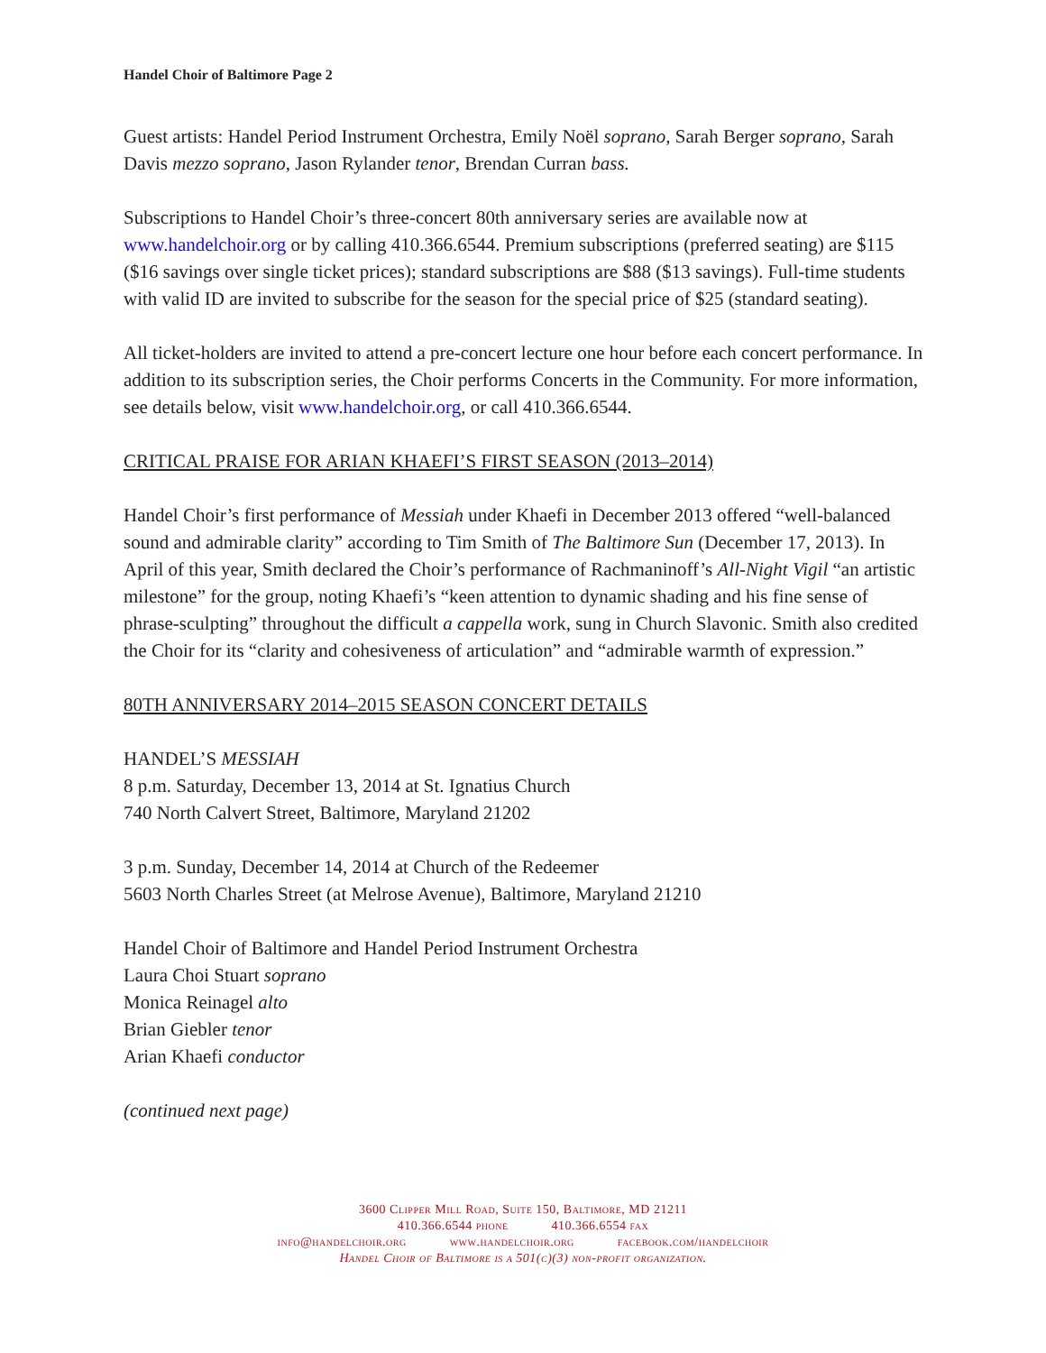Handel Choir of Baltimore Page 2
Guest artists: Handel Period Instrument Orchestra, Emily Noël soprano, Sarah Berger soprano, Sarah Davis mezzo soprano, Jason Rylander tenor, Brendan Curran bass.
Subscriptions to Handel Choir’s three-concert 80th anniversary series are available now at www.handelchoir.org or by calling 410.366.6544. Premium subscriptions (preferred seating) are $115 ($16 savings over single ticket prices); standard subscriptions are $88 ($13 savings). Full-time students with valid ID are invited to subscribe for the season for the special price of $25 (standard seating).
All ticket-holders are invited to attend a pre-concert lecture one hour before each concert performance. In addition to its subscription series, the Choir performs Concerts in the Community. For more information, see details below, visit www.handelchoir.org, or call 410.366.6544.
CRITICAL PRAISE FOR ARIAN KHAEFI’S FIRST SEASON (2013–2014)
Handel Choir’s first performance of Messiah under Khaefi in December 2013 offered “well-balanced sound and admirable clarity” according to Tim Smith of The Baltimore Sun (December 17, 2013). In April of this year, Smith declared the Choir’s performance of Rachmaninoff’s All-Night Vigil “an artistic milestone” for the group, noting Khaefi’s “keen attention to dynamic shading and his fine sense of phrase-sculpting” throughout the difficult a cappella work, sung in Church Slavonic. Smith also credited the Choir for its “clarity and cohesiveness of articulation” and “admirable warmth of expression.”
80TH ANNIVERSARY 2014–2015 SEASON CONCERT DETAILS
HANDEL’S MESSIAH
8 p.m. Saturday, December 13, 2014 at St. Ignatius Church
740 North Calvert Street, Baltimore, Maryland 21202
3 p.m. Sunday, December 14, 2014 at Church of the Redeemer
5603 North Charles Street (at Melrose Avenue), Baltimore, Maryland 21210
Handel Choir of Baltimore and Handel Period Instrument Orchestra
Laura Choi Stuart soprano
Monica Reinagel alto
Brian Giebler tenor
Arian Khaefi conductor
(continued next page)
3600 Clipper Mill Road, Suite 150, Baltimore, MD 21211
410.366.6544 phone 410.366.6554 fax
info@handelchoir.org www.handelchoir.org facebook.com/handelchoir
Handel Choir of Baltimore is a 501(c)(3) non-profit organization.